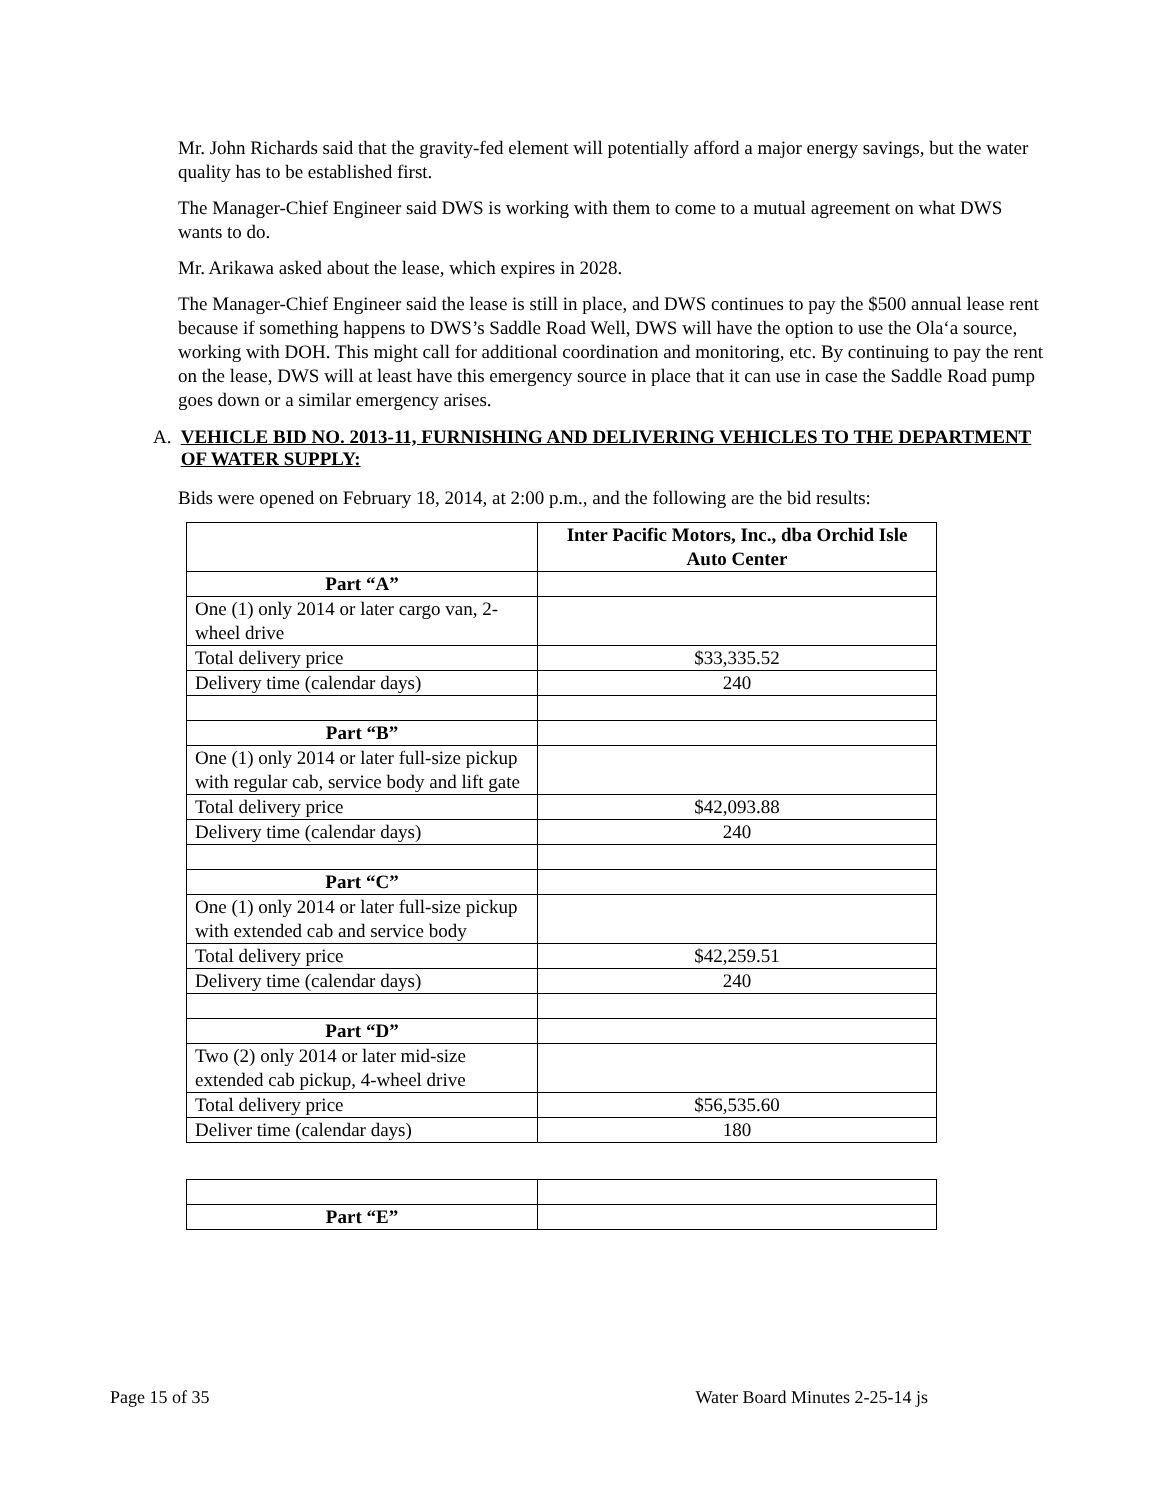Mr. John Richards said that the gravity-fed element will potentially afford a major energy savings, but the water quality has to be established first.
The Manager-Chief Engineer said DWS is working with them to come to a mutual agreement on what DWS wants to do.
Mr. Arikawa asked about the lease, which expires in 2028.
The Manager-Chief Engineer said the lease is still in place, and DWS continues to pay the $500 annual lease rent because if something happens to DWS’s Saddle Road Well, DWS will have the option to use the Olaʻa source, working with DOH. This might call for additional coordination and monitoring, etc. By continuing to pay the rent on the lease, DWS will at least have this emergency source in place that it can use in case the Saddle Road pump goes down or a similar emergency arises.
A. VEHICLE BID NO. 2013-11, FURNISHING AND DELIVERING VEHICLES TO THE DEPARTMENT OF WATER SUPPLY:
Bids were opened on February 18, 2014, at 2:00 p.m., and the following are the bid results:
| | Inter Pacific Motors, Inc., dba Orchid Isle Auto Center |
| Part “A” | |
| One (1) only 2014 or later cargo van, 2-wheel drive | |
| Total delivery price | $33,335.52 |
| Delivery time (calendar days) | 240 |
| Part “B” | |
| One (1) only 2014 or later full-size pickup with regular cab, service body and lift gate | |
| Total delivery price | $42,093.88 |
| Delivery time (calendar days) | 240 |
| Part “C” | |
| One (1) only 2014 or later full-size pickup with extended cab and service body | |
| Total delivery price | $42,259.51 |
| Delivery time (calendar days) | 240 |
| Part “D” | |
| Two (2) only 2014 or later mid-size extended cab pickup, 4-wheel drive | |
| Total delivery price | $56,535.60 |
| Deliver time (calendar days) | 180 |
| Part “E” | |
Page 15 of 35 Water Board Minutes 2-25-14 js